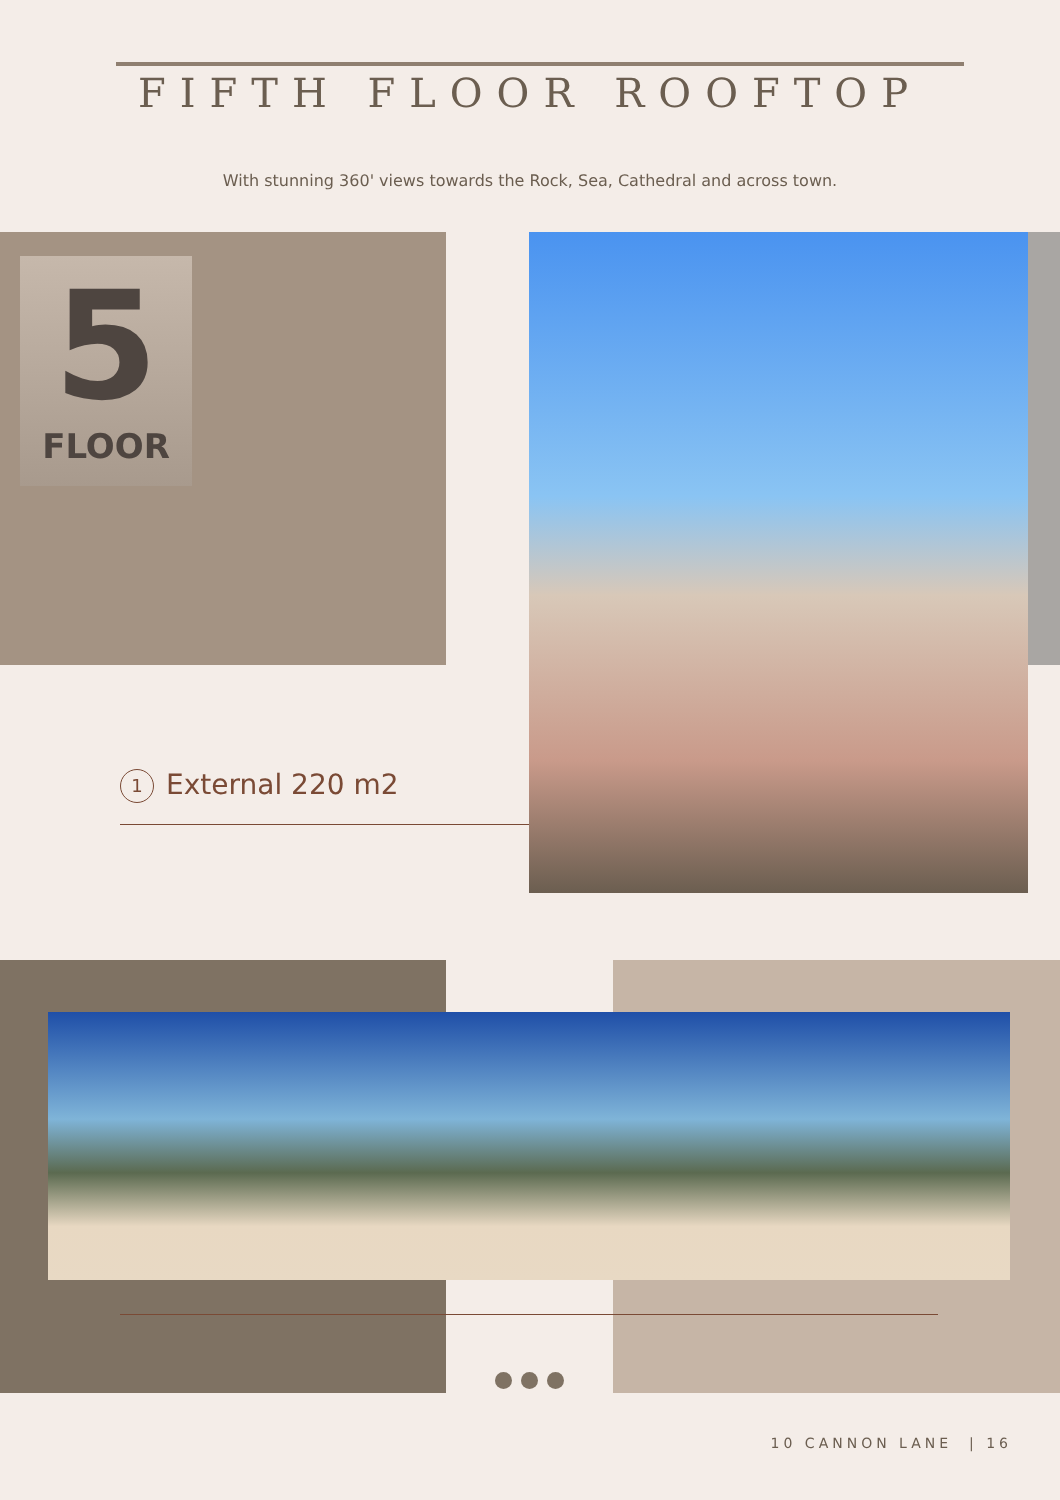FIFTH FLOOR ROOFTOP
With stunning 360' views towards the Rock, Sea, Cathedral and across town.
5
FLOOR
1 External 220 m2
10 CANNON LANE | 16